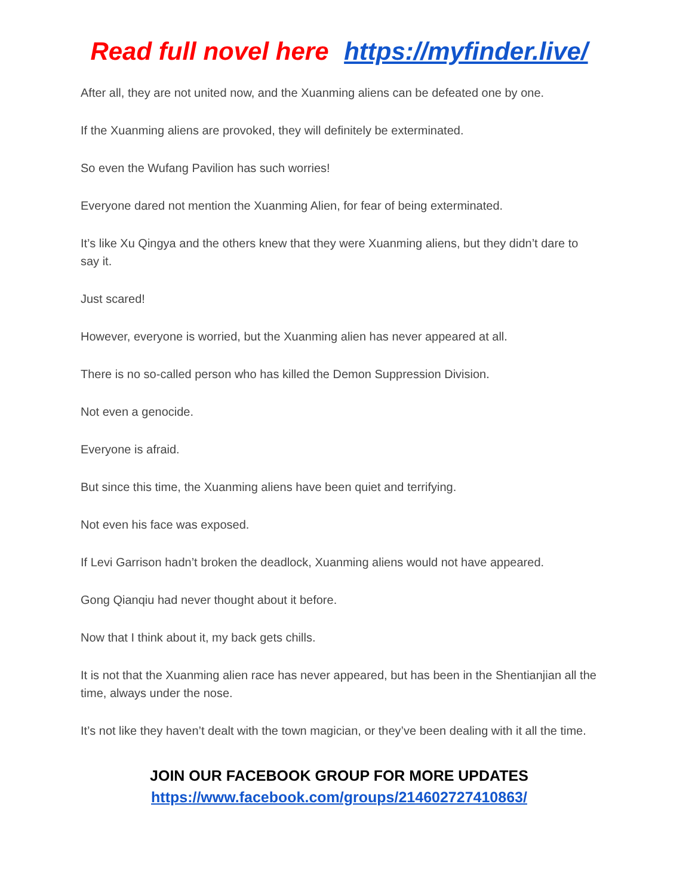Read full novel here https://myfinder.live/
After all, they are not united now, and the Xuanming aliens can be defeated one by one.
If the Xuanming aliens are provoked, they will definitely be exterminated.
So even the Wufang Pavilion has such worries!
Everyone dared not mention the Xuanming Alien, for fear of being exterminated.
It’s like Xu Qingya and the others knew that they were Xuanming aliens, but they didn’t dare to say it.
Just scared!
However, everyone is worried, but the Xuanming alien has never appeared at all.
There is no so-called person who has killed the Demon Suppression Division.
Not even a genocide.
Everyone is afraid.
But since this time, the Xuanming aliens have been quiet and terrifying.
Not even his face was exposed.
If Levi Garrison hadn’t broken the deadlock, Xuanming aliens would not have appeared.
Gong Qianqiu had never thought about it before.
Now that I think about it, my back gets chills.
It is not that the Xuanming alien race has never appeared, but has been in the Shentianjian all the time, always under the nose.
It’s not like they haven’t dealt with the town magician, or they’ve been dealing with it all the time.
JOIN OUR FACEBOOK GROUP FOR MORE UPDATES
https://www.facebook.com/groups/214602727410863/